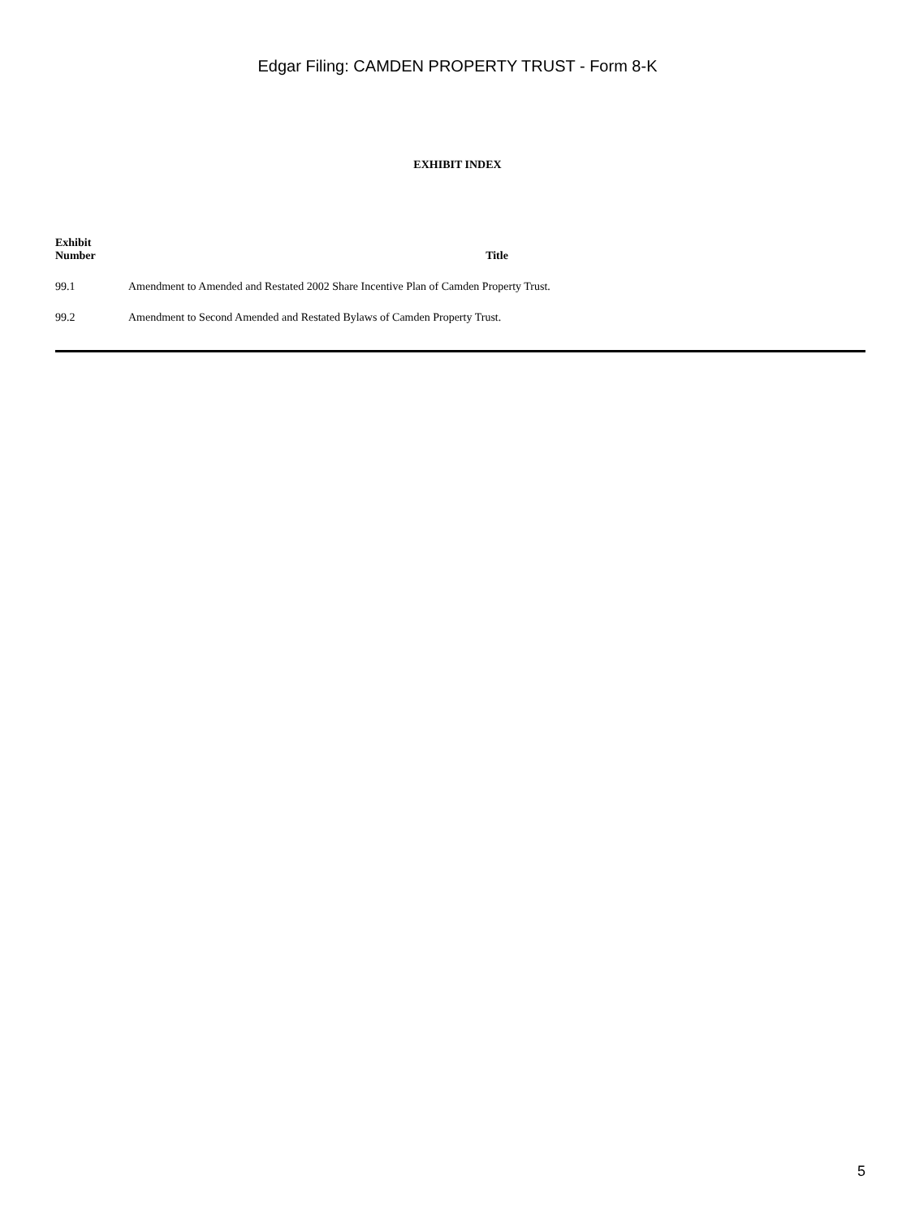Edgar Filing: CAMDEN PROPERTY TRUST - Form 8-K
EXHIBIT INDEX
| Exhibit Number | Title |
| --- | --- |
| 99.1 | Amendment to Amended and Restated 2002 Share Incentive Plan of Camden Property Trust. |
| 99.2 | Amendment to Second Amended and Restated Bylaws of Camden Property Trust. |
5